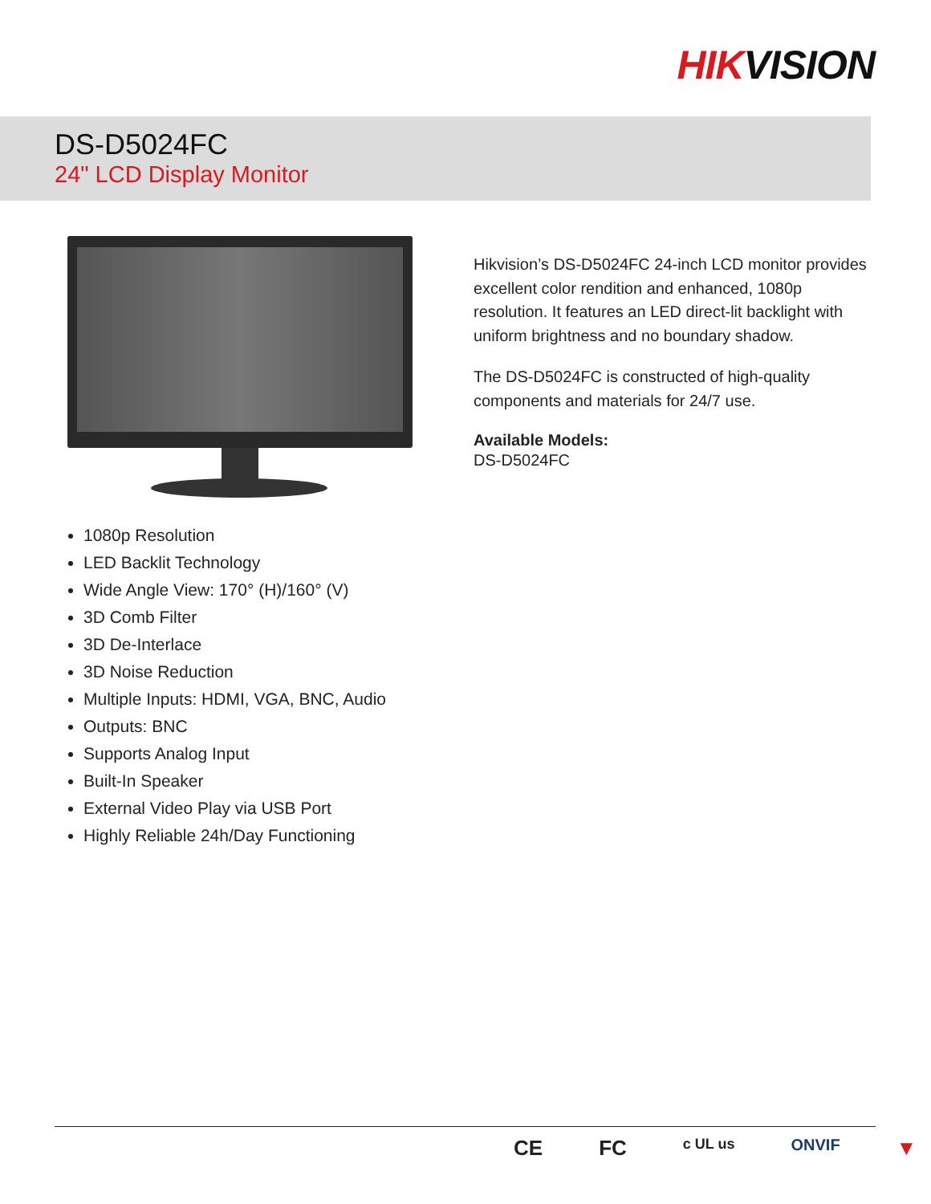HIKVISION
DS-D5024FC
24" LCD Display Monitor
Hikvision’s DS-D5024FC 24-inch LCD monitor provides excellent color rendition and enhanced, 1080p resolution. It features an LED direct-lit backlight with uniform brightness and no boundary shadow.
The DS-D5024FC is constructed of high-quality components and materials for 24/7 use.
Available Models:
DS-D5024FC
1080p Resolution
LED Backlit Technology
Wide Angle View: 170° (H)/160° (V)
3D Comb Filter
3D De-Interlace
3D Noise Reduction
Multiple Inputs: HDMI, VGA, BNC, Audio
Outputs: BNC
Supports Analog Input
Built-In Speaker
External Video Play via USB Port
Highly Reliable 24h/Day Functioning
CE FC c UL us ONVIF ▼